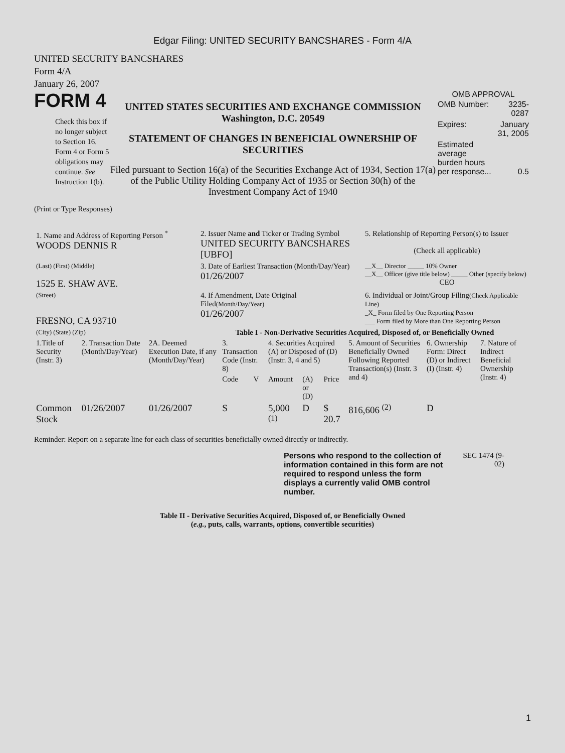Edgar Filing: UNITED SECURITY BANCSHARES - Form 4/A
UNITED SECURITY BANCSHARES
Form 4/A
January 26, 2007
FORM 4
Check this box if no longer subject to Section 16. Form 4 or Form 5 obligations may continue. See Instruction 1(b).
UNITED STATES SECURITIES AND EXCHANGE COMMISSION
Washington, D.C. 20549
STATEMENT OF CHANGES IN BENEFICIAL OWNERSHIP OF SECURITIES
Filed pursuant to Section 16(a) of the Securities Exchange Act of 1934, Section 17(a) of the Public Utility Holding Company Act of 1935 or Section 30(h) of the Investment Company Act of 1940
OMB APPROVAL
| OMB Number: | 3235-0287 |
| Expires: | January 31, 2005 |
| Estimated average burden hours per response... | 0.5 |
(Print or Type Responses)
| 1. Name and Address of Reporting Person <sup>*</sup> WOODS DENNIS R | 2. Issuer Name and Ticker or Trading Symbol UNITED SECURITY BANCSHARES [UBFO] | 5. Relationship of Reporting Person(s) to Issuer (Check all applicable) |
| (Last) (First) (Middle) 1525 E. SHAW AVE. | 3. Date of Earliest Transaction (Month/Day/Year) 01/26/2007 | __X__ Director _____ 10% Owner __X__ Officer (give title below) _____ Other (specify below) CEO |
| (Street) FRESNO, CA 93710 | 4. If Amendment, Date Original Filed (Month/Day/Year) 01/26/2007 | 6. Individual or Joint/Group Filing (Check Applicable Line) _X_ Form filed by One Reporting Person ___ Form filed by More than One Reporting Person |
| (City) (State) (Zip) | Table I - Non-Derivative Securities Acquired, Disposed of, or Beneficially Owned | |
| 1.Title of Security (Instr. 3) | 2. Transaction Date (Month/Day/Year) | 2A. Deemed Execution Date, if any (Month/Day/Year) | 3. Transaction Code (Instr. 8) | | 4. Securities Acquired (A) or Disposed of (D) (Instr. 3, 4 and 5) | | | 5. Amount of Securities Beneficially Owned Following Reported Transaction(s) (Instr. 3 and 4) | 6. Ownership Form: Direct (D) or Indirect (I) (Instr. 4) | 7. Nature of Indirect Beneficial Ownership (Instr. 4) |
| --- | --- | --- | --- | --- | --- | --- | --- | --- | --- | --- |
| | | | Code | V | Amount | (A) or (D) | Price | | | |
| Common Stock | 01/26/2007 | 01/26/2007 | S | | 5,000 <sup>(1)</sup> | D | $ 20.7 | 816,606 <sup>(2)</sup> | D | |
Reminder: Report on a separate line for each class of securities beneficially owned directly or indirectly.
Persons who respond to the collection of information contained in this form are not required to respond unless the form displays a currently valid OMB control number.
SEC 1474 (9-02)
Table II - Derivative Securities Acquired, Disposed of, or Beneficially Owned
(e.g., puts, calls, warrants, options, convertible securities)
1